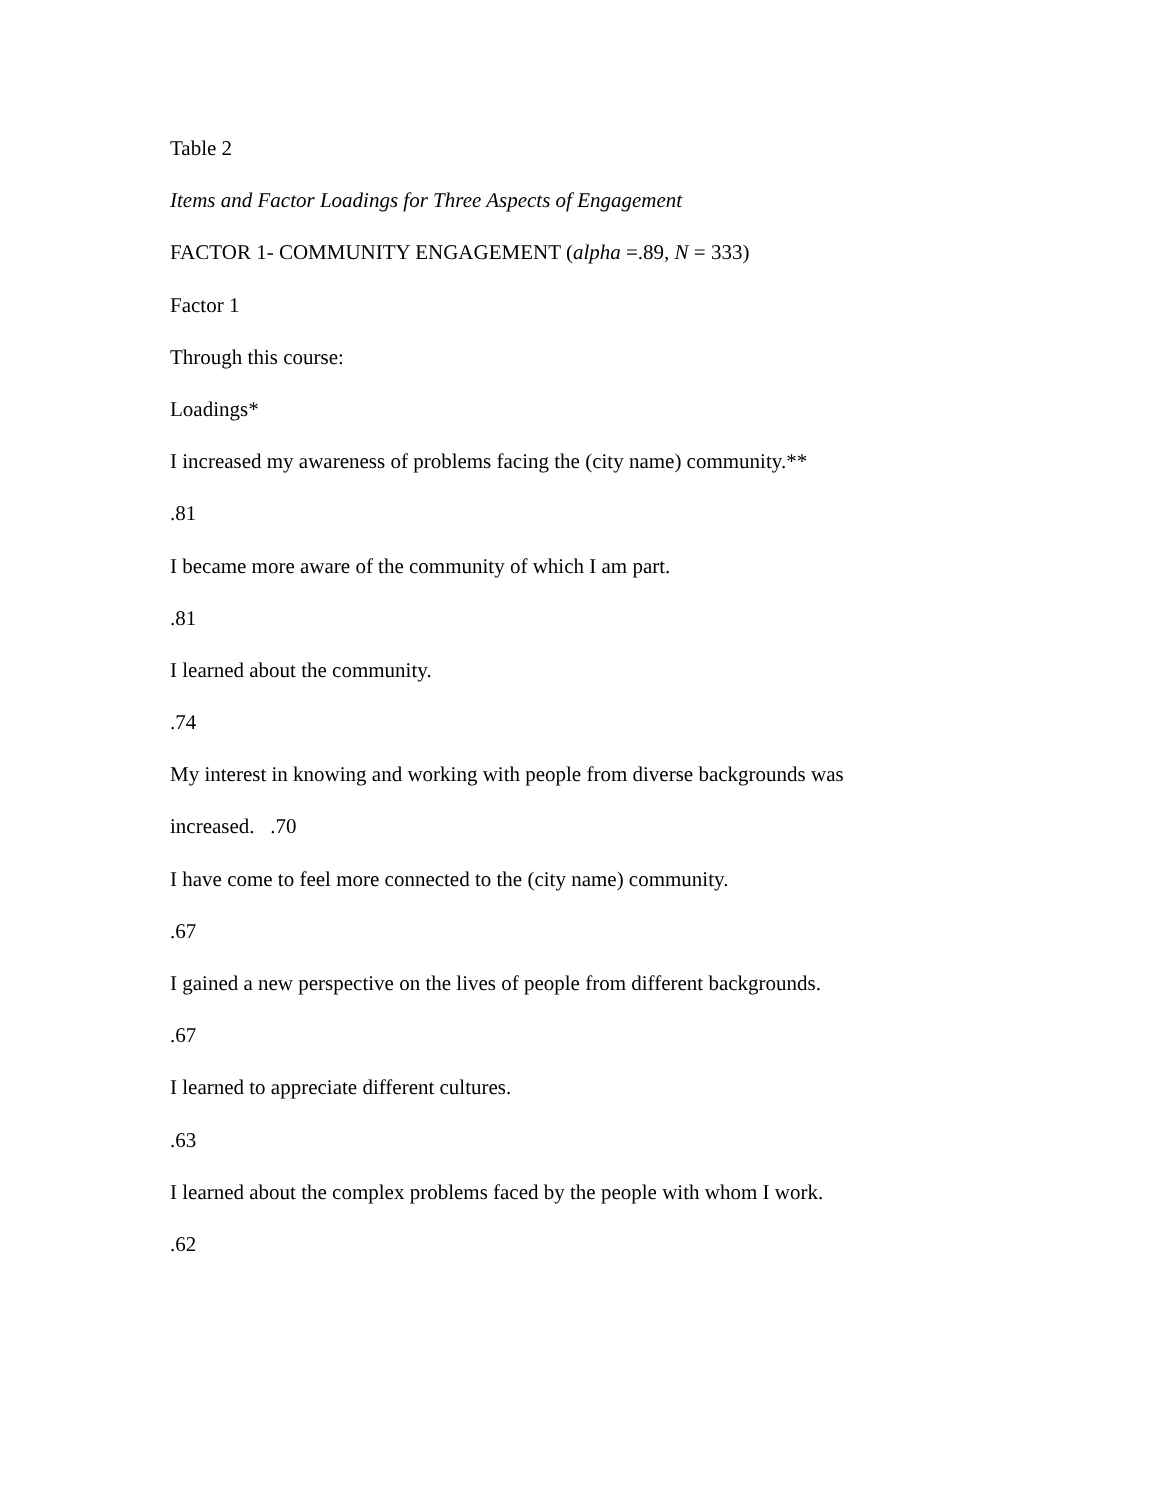Table 2
Items and Factor Loadings for Three Aspects of Engagement
FACTOR 1- COMMUNITY ENGAGEMENT (alpha =.89, N = 333)
Factor 1
Through this course:
Loadings*
I increased my awareness of problems facing the (city name) community.**
.81
I became more aware of the community of which I am part.
.81
I learned about the community.
.74
My interest in knowing and working with people from diverse backgrounds was
increased. .70
I have come to feel more connected to the (city name) community.
.67
I gained a new perspective on the lives of people from different backgrounds.
.67
I learned to appreciate different cultures.
.63
I learned about the complex problems faced by the people with whom I work.
.62